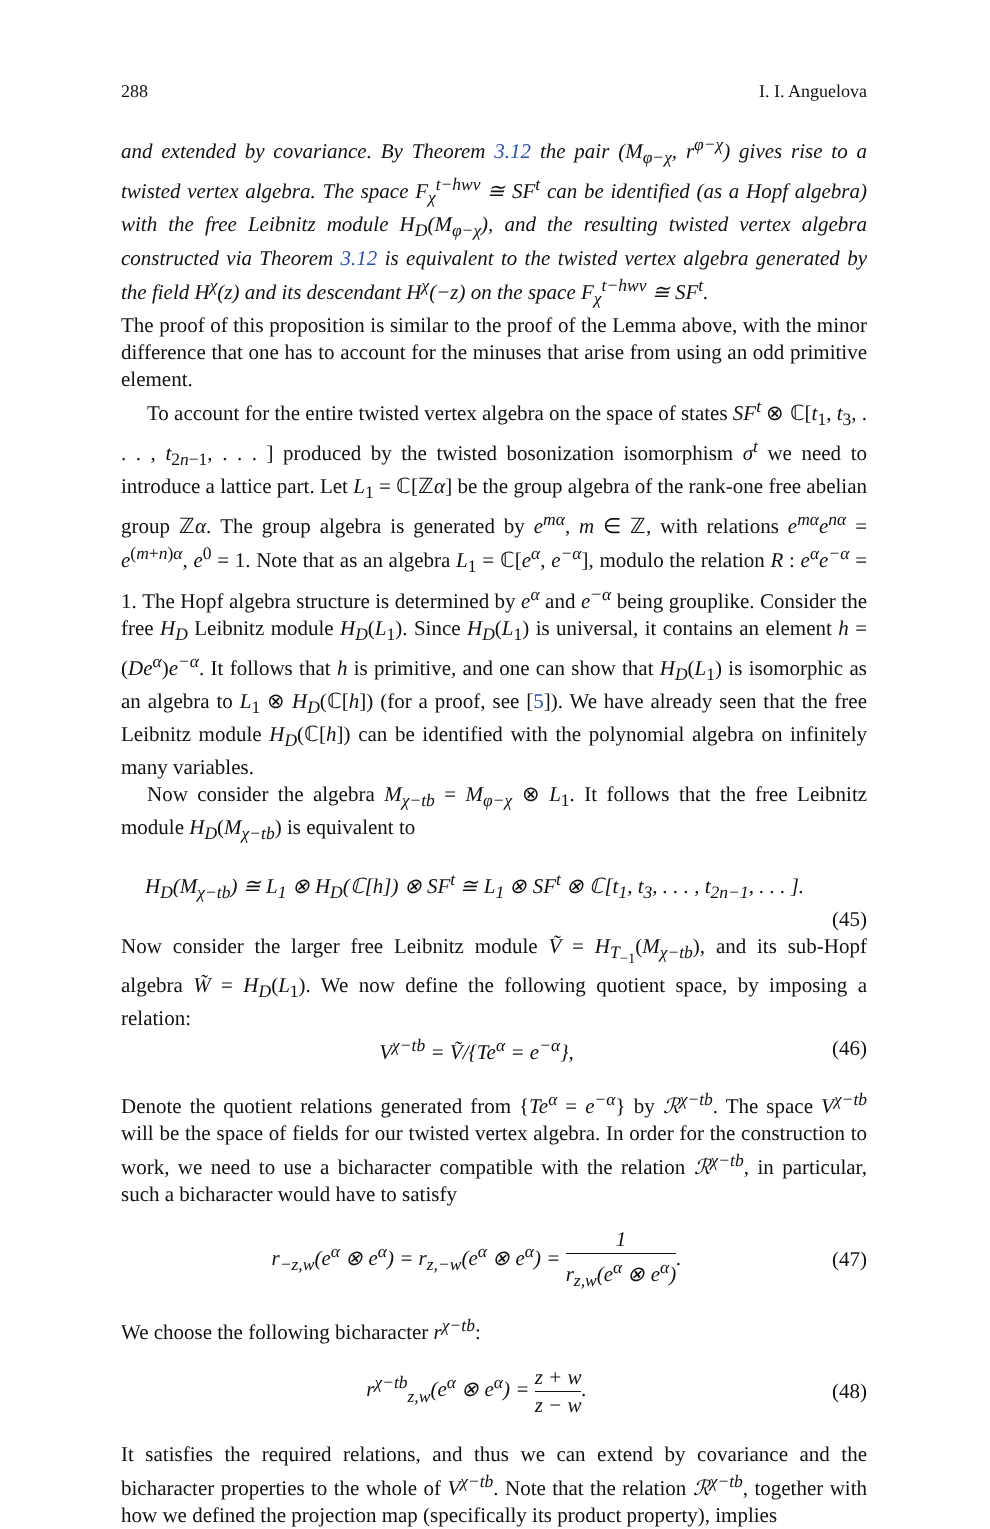288 I. I. Anguelova
and extended by covariance. By Theorem 3.12 the pair (M<sub>φ−χ</sub>, r<sup>φ−χ</sup>) gives rise to a twisted vertex algebra. The space F<sub>χ</sub><sup>t−hwv</sup> ≅ SF<sup>t</sup> can be identified (as a Hopf algebra) with the free Leibnitz module H<sub>D</sub>(M<sub>φ−χ</sub>), and the resulting twisted vertex algebra constructed via Theorem 3.12 is equivalent to the twisted vertex algebra generated by the field H<sup>χ</sup>(z) and its descendant H<sup>χ</sup>(−z) on the space F<sub>χ</sub><sup>t−hwv</sup> ≅ SF<sup>t</sup>.
The proof of this proposition is similar to the proof of the Lemma above, with the minor difference that one has to account for the minuses that arise from using an odd primitive element.
To account for the entire twisted vertex algebra on the space of states SF<sup>t</sup> ⊗ ℂ[t<sub>1</sub>, t<sub>3</sub>, . . . , t<sub>2n−1</sub>, . . . ] produced by the twisted bosonization isomorphism σ<sup>t</sup> we need to introduce a lattice part. Let L<sub>1</sub> = ℂ[ℤα] be the group algebra of the rank-one free abelian group ℤα. The group algebra is generated by e<sup>mα</sup>, m ∈ ℤ, with relations e<sup>mα</sup>e<sup>nα</sup> = e<sup>(m+n)α</sup>, e<sup>0</sup> = 1. Note that as an algebra L<sub>1</sub> = ℂ[e<sup>α</sup>, e<sup>−α</sup>], modulo the relation R : e<sup>α</sup>e<sup>−α</sup> = 1. The Hopf algebra structure is determined by e<sup>α</sup> and e<sup>−α</sup> being grouplike. Consider the free H<sub>D</sub> Leibnitz module H<sub>D</sub>(L<sub>1</sub>). Since H<sub>D</sub>(L<sub>1</sub>) is universal, it contains an element h = (De<sup>α</sup>)e<sup>−α</sup>. It follows that h is primitive, and one can show that H<sub>D</sub>(L<sub>1</sub>) is isomorphic as an algebra to L<sub>1</sub> ⊗ H<sub>D</sub>(ℂ[h]) (for a proof, see [5]). We have already seen that the free Leibnitz module H<sub>D</sub>(ℂ[h]) can be identified with the polynomial algebra on infinitely many variables.
Now consider the algebra M<sub>χ−tb</sub> = M<sub>φ−χ</sub> ⊗ L<sub>1</sub>. It follows that the free Leibnitz module H<sub>D</sub>(M<sub>χ−tb</sub>) is equivalent to
H<sub>D</sub>(M<sub>χ−tb</sub>) ≅ L<sub>1</sub> ⊗ H<sub>D</sub>(ℂ[h]) ⊗ SF<sup>t</sup> ≅ L<sub>1</sub> ⊗ SF<sup>t</sup> ⊗ ℂ[t<sub>1</sub>, t<sub>3</sub>, . . . , t<sub>2n−1</sub>, . . . ].
(45)
Now consider the larger free Leibnitz module Ṽ = H<sub>T<sub>−1</sub></sub>(M<sub>χ−tb</sub>), and its sub-Hopf algebra W̃ = H<sub>D</sub>(L<sub>1</sub>). We now define the following quotient space, by imposing a relation:
V<sup>χ−tb</sup> = Ṽ/{Te<sup>α</sup> = e<sup>−α</sup>}, (46)
Denote the quotient relations generated from {Te<sup>α</sup> = e<sup>−α</sup>} by ℛ<sup>χ−tb</sup>. The space V<sup>χ−tb</sup> will be the space of fields for our twisted vertex algebra. In order for the construction to work, we need to use a bicharacter compatible with the relation ℛ<sup>χ−tb</sup>, in particular, such a bicharacter would have to satisfy
r<sub>−z,w</sub>(e<sup>α</sup> ⊗ e<sup>α</sup>) = r<sub>z,−w</sub>(e<sup>α</sup> ⊗ e<sup>α</sup>) = 1 r<sub>z,w</sub>(e<sup>α</sup> ⊗ e<sup>α</sup>). (47)
We choose the following bicharacter r<sup>χ−tb</sup>:
r<sup>χ−tb</sup><sub>z,w</sub>(e<sup>α</sup> ⊗ e<sup>α</sup>) = z + w z − w. (48)
It satisfies the required relations, and thus we can extend by covariance and the bicharacter properties to the whole of V<sup>χ−tb</sup>. Note that the relation ℛ<sup>χ−tb</sup>, together with how we defined the projection map (specifically its product property), implies